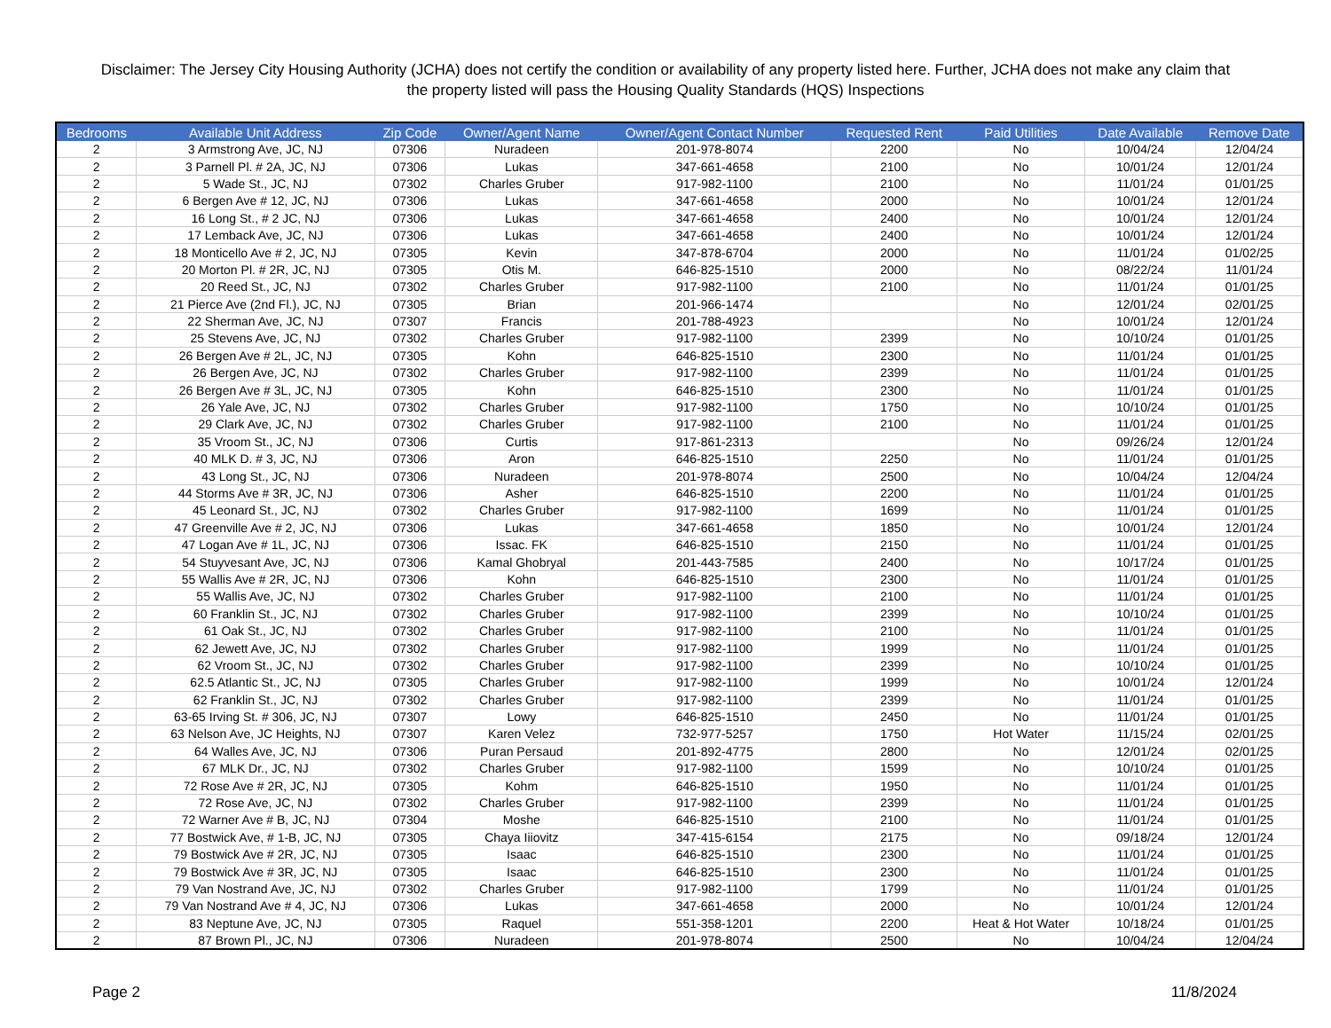Disclaimer: The Jersey City Housing Authority (JCHA) does not certify the condition or availability of any property listed here. Further, JCHA does not make any claim that the property listed will pass the Housing Quality Standards (HQS) Inspections
| Bedrooms | Available Unit Address | Zip Code | Owner/Agent Name | Owner/Agent Contact Number | Requested Rent | Paid Utilities | Date Available | Remove Date |
| --- | --- | --- | --- | --- | --- | --- | --- | --- |
| 2 | 3 Armstrong Ave, JC, NJ | 07306 | Nuradeen | 201-978-8074 | 2200 | No | 10/04/24 | 12/04/24 |
| 2 | 3 Parnell Pl. # 2A, JC, NJ | 07306 | Lukas | 347-661-4658 | 2100 | No | 10/01/24 | 12/01/24 |
| 2 | 5 Wade St., JC, NJ | 07302 | Charles Gruber | 917-982-1100 | 2100 | No | 11/01/24 | 01/01/25 |
| 2 | 6 Bergen Ave # 12, JC, NJ | 07306 | Lukas | 347-661-4658 | 2000 | No | 10/01/24 | 12/01/24 |
| 2 | 16 Long St., # 2 JC, NJ | 07306 | Lukas | 347-661-4658 | 2400 | No | 10/01/24 | 12/01/24 |
| 2 | 17 Lemback Ave, JC, NJ | 07306 | Lukas | 347-661-4658 | 2400 | No | 10/01/24 | 12/01/24 |
| 2 | 18 Monticello Ave # 2, JC, NJ | 07305 | Kevin | 347-878-6704 | 2000 | No | 11/01/24 | 01/02/25 |
| 2 | 20 Morton Pl. # 2R, JC, NJ | 07305 | Otis M. | 646-825-1510 | 2000 | No | 08/22/24 | 11/01/24 |
| 2 | 20 Reed St., JC, NJ | 07302 | Charles Gruber | 917-982-1100 | 2100 | No | 11/01/24 | 01/01/25 |
| 2 | 21 Pierce Ave (2nd Fl.), JC, NJ | 07305 | Brian | 201-966-1474 | | No | 12/01/24 | 02/01/25 |
| 2 | 22 Sherman Ave, JC, NJ | 07307 | Francis | 201-788-4923 | | No | 10/01/24 | 12/01/24 |
| 2 | 25 Stevens Ave, JC, NJ | 07302 | Charles Gruber | 917-982-1100 | 2399 | No | 10/10/24 | 01/01/25 |
| 2 | 26 Bergen Ave # 2L, JC, NJ | 07305 | Kohn | 646-825-1510 | 2300 | No | 11/01/24 | 01/01/25 |
| 2 | 26 Bergen Ave, JC, NJ | 07302 | Charles Gruber | 917-982-1100 | 2399 | No | 11/01/24 | 01/01/25 |
| 2 | 26 Bergen Ave # 3L, JC, NJ | 07305 | Kohn | 646-825-1510 | 2300 | No | 11/01/24 | 01/01/25 |
| 2 | 26 Yale Ave, JC, NJ | 07302 | Charles Gruber | 917-982-1100 | 1750 | No | 10/10/24 | 01/01/25 |
| 2 | 29 Clark Ave, JC, NJ | 07302 | Charles Gruber | 917-982-1100 | 2100 | No | 11/01/24 | 01/01/25 |
| 2 | 35 Vroom St., JC, NJ | 07306 | Curtis | 917-861-2313 | | No | 09/26/24 | 12/01/24 |
| 2 | 40 MLK D. # 3, JC, NJ | 07306 | Aron | 646-825-1510 | 2250 | No | 11/01/24 | 01/01/25 |
| 2 | 43 Long St., JC, NJ | 07306 | Nuradeen | 201-978-8074 | 2500 | No | 10/04/24 | 12/04/24 |
| 2 | 44 Storms Ave # 3R, JC, NJ | 07306 | Asher | 646-825-1510 | 2200 | No | 11/01/24 | 01/01/25 |
| 2 | 45 Leonard St., JC, NJ | 07302 | Charles Gruber | 917-982-1100 | 1699 | No | 11/01/24 | 01/01/25 |
| 2 | 47 Greenville Ave # 2, JC, NJ | 07306 | Lukas | 347-661-4658 | 1850 | No | 10/01/24 | 12/01/24 |
| 2 | 47 Logan Ave # 1L, JC, NJ | 07306 | Issac. FK | 646-825-1510 | 2150 | No | 11/01/24 | 01/01/25 |
| 2 | 54 Stuyvesant Ave, JC, NJ | 07306 | Kamal Ghobryal | 201-443-7585 | 2400 | No | 10/17/24 | 01/01/25 |
| 2 | 55 Wallis Ave # 2R, JC, NJ | 07306 | Kohn | 646-825-1510 | 2300 | No | 11/01/24 | 01/01/25 |
| 2 | 55 Wallis Ave, JC, NJ | 07302 | Charles Gruber | 917-982-1100 | 2100 | No | 11/01/24 | 01/01/25 |
| 2 | 60 Franklin St., JC, NJ | 07302 | Charles Gruber | 917-982-1100 | 2399 | No | 10/10/24 | 01/01/25 |
| 2 | 61 Oak St., JC, NJ | 07302 | Charles Gruber | 917-982-1100 | 2100 | No | 11/01/24 | 01/01/25 |
| 2 | 62 Jewett Ave, JC, NJ | 07302 | Charles Gruber | 917-982-1100 | 1999 | No | 11/01/24 | 01/01/25 |
| 2 | 62 Vroom St., JC, NJ | 07302 | Charles Gruber | 917-982-1100 | 2399 | No | 10/10/24 | 01/01/25 |
| 2 | 62.5 Atlantic St., JC, NJ | 07305 | Charles Gruber | 917-982-1100 | 1999 | No | 10/01/24 | 12/01/24 |
| 2 | 62 Franklin St., JC, NJ | 07302 | Charles Gruber | 917-982-1100 | 2399 | No | 11/01/24 | 01/01/25 |
| 2 | 63-65 Irving St. # 306, JC, NJ | 07307 | Lowy | 646-825-1510 | 2450 | No | 11/01/24 | 01/01/25 |
| 2 | 63 Nelson Ave, JC Heights, NJ | 07307 | Karen Velez | 732-977-5257 | 1750 | Hot Water | 11/15/24 | 02/01/25 |
| 2 | 64 Walles Ave, JC, NJ | 07306 | Puran Persaud | 201-892-4775 | 2800 | No | 12/01/24 | 02/01/25 |
| 2 | 67 MLK Dr., JC, NJ | 07302 | Charles Gruber | 917-982-1100 | 1599 | No | 10/10/24 | 01/01/25 |
| 2 | 72 Rose Ave # 2R, JC, NJ | 07305 | Kohm | 646-825-1510 | 1950 | No | 11/01/24 | 01/01/25 |
| 2 | 72 Rose Ave, JC, NJ | 07302 | Charles Gruber | 917-982-1100 | 2399 | No | 11/01/24 | 01/01/25 |
| 2 | 72 Warner Ave # B, JC, NJ | 07304 | Moshe | 646-825-1510 | 2100 | No | 11/01/24 | 01/01/25 |
| 2 | 77 Bostwick Ave, # 1-B, JC, NJ | 07305 | Chaya Iiiovitz | 347-415-6154 | 2175 | No | 09/18/24 | 12/01/24 |
| 2 | 79 Bostwick Ave # 2R, JC, NJ | 07305 | Isaac | 646-825-1510 | 2300 | No | 11/01/24 | 01/01/25 |
| 2 | 79 Bostwick Ave # 3R, JC, NJ | 07305 | Isaac | 646-825-1510 | 2300 | No | 11/01/24 | 01/01/25 |
| 2 | 79 Van Nostrand Ave, JC, NJ | 07302 | Charles Gruber | 917-982-1100 | 1799 | No | 11/01/24 | 01/01/25 |
| 2 | 79 Van Nostrand Ave # 4, JC, NJ | 07306 | Lukas | 347-661-4658 | 2000 | No | 10/01/24 | 12/01/24 |
| 2 | 83 Neptune Ave, JC, NJ | 07305 | Raquel | 551-358-1201 | 2200 | Heat & Hot Water | 10/18/24 | 01/01/25 |
| 2 | 87 Brown Pl., JC, NJ | 07306 | Nuradeen | 201-978-8074 | 2500 | No | 10/04/24 | 12/04/24 |
Page 2 11/8/2024